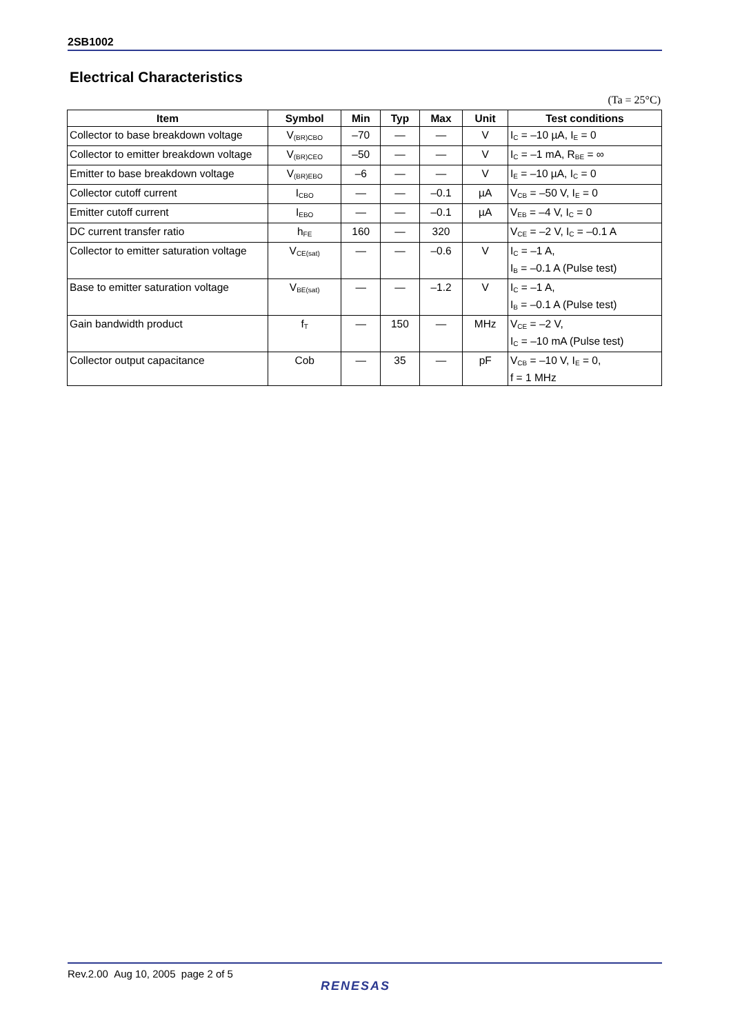2SB1002
Electrical Characteristics
(Ta = 25°C)
| Item | Symbol | Min | Typ | Max | Unit | Test conditions |
| --- | --- | --- | --- | --- | --- | --- |
| Collector to base breakdown voltage | V<sub>(BR)CBO</sub> | –70 | — | — | V | I<sub>C</sub> = –10 µA, I<sub>E</sub> = 0 |
| Collector to emitter breakdown voltage | V<sub>(BR)CEO</sub> | –50 | — | — | V | I<sub>C</sub> = –1 mA, R<sub>BE</sub> = ∞ |
| Emitter to base breakdown voltage | V<sub>(BR)EBO</sub> | –6 | — | — | V | I<sub>E</sub> = –10 µA, I<sub>C</sub> = 0 |
| Collector cutoff current | I<sub>CBO</sub> | — | — | –0.1 | µA | V<sub>CB</sub> = –50 V, I<sub>E</sub> = 0 |
| Emitter cutoff current | I<sub>EBO</sub> | — | — | –0.1 | µA | V<sub>EB</sub> = –4 V, I<sub>C</sub> = 0 |
| DC current transfer ratio | h<sub>FE</sub> | 160 | — | 320 | | V<sub>CE</sub> = –2 V, I<sub>C</sub> = –0.1 A |
| Collector to emitter saturation voltage | V<sub>CE(sat)</sub> | — | — | –0.6 | V | I<sub>C</sub> = –1 A, I<sub>B</sub> = –0.1 A (Pulse test) |
| Base to emitter saturation voltage | V<sub>BE(sat)</sub> | — | — | –1.2 | V | I<sub>C</sub> = –1 A, I<sub>B</sub> = –0.1 A (Pulse test) |
| Gain bandwidth product | f<sub>T</sub> | — | 150 | — | MHz | V<sub>CE</sub> = –2 V, I<sub>C</sub> = –10 mA (Pulse test) |
| Collector output capacitance | Cob | — | 35 | — | pF | V<sub>CB</sub> = –10 V, I<sub>E</sub> = 0, f = 1 MHz |
Rev.2.00 Aug 10, 2005 page 2 of 5
RENESAS